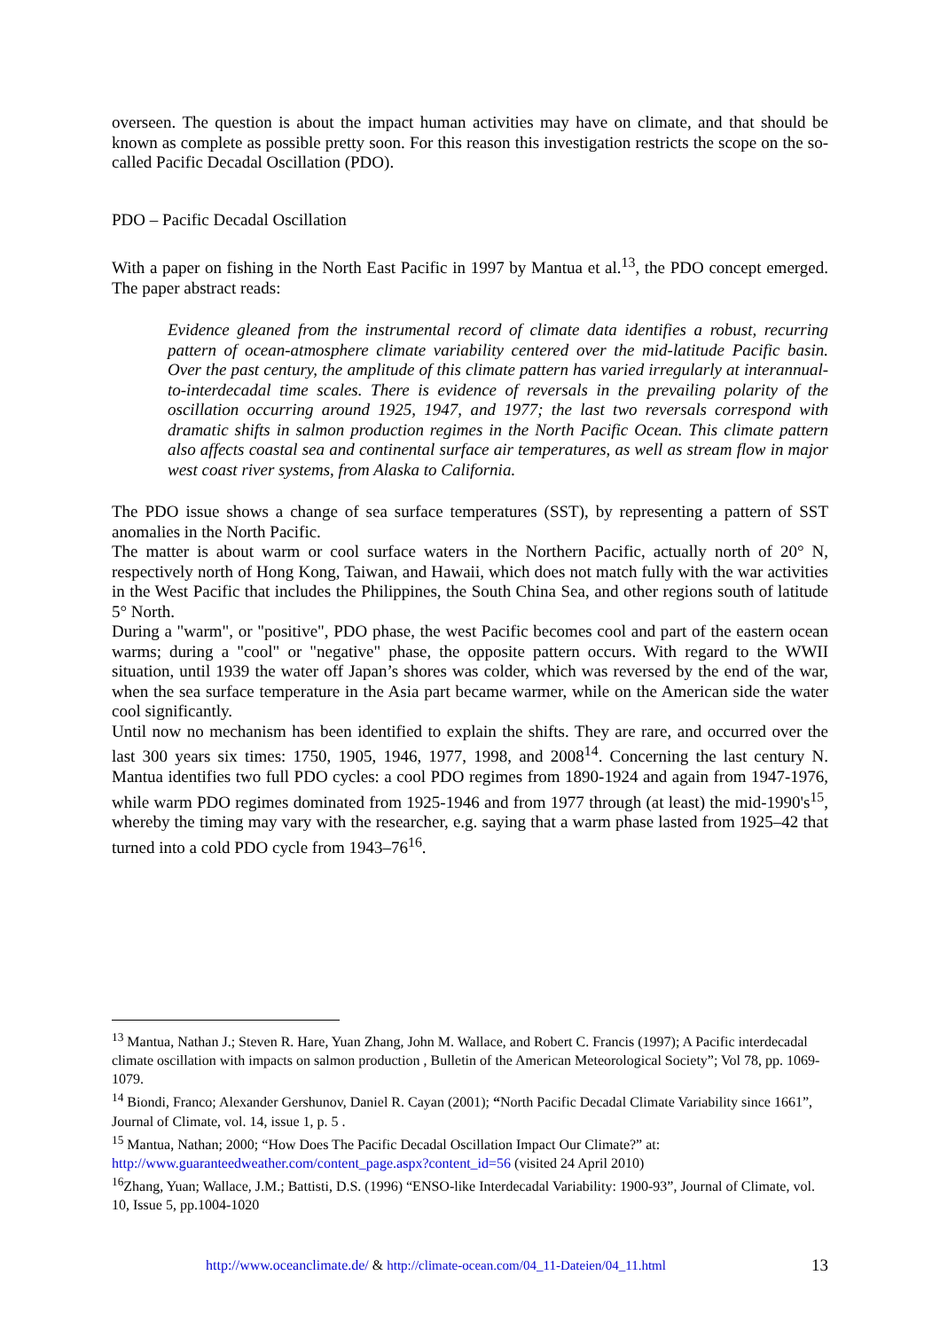overseen. The question is about the impact human activities may have on climate, and that should be known as complete as possible pretty soon. For this reason this investigation restricts the scope on the so-called Pacific Decadal Oscillation (PDO).
PDO – Pacific Decadal Oscillation
With a paper on fishing in the North East Pacific in 1997 by Mantua et al.<sup>13</sup>, the PDO concept emerged. The paper abstract reads:
Evidence gleaned from the instrumental record of climate data identifies a robust, recurring pattern of ocean-atmosphere climate variability centered over the mid-latitude Pacific basin. Over the past century, the amplitude of this climate pattern has varied irregularly at interannual-to-interdecadal time scales. There is evidence of reversals in the prevailing polarity of the oscillation occurring around 1925, 1947, and 1977; the last two reversals correspond with dramatic shifts in salmon production regimes in the North Pacific Ocean. This climate pattern also affects coastal sea and continental surface air temperatures, as well as stream flow in major west coast river systems, from Alaska to California.
The PDO issue shows a change of sea surface temperatures (SST), by representing a pattern of SST anomalies in the North Pacific.
The matter is about warm or cool surface waters in the Northern Pacific, actually north of 20° N, respectively north of Hong Kong, Taiwan, and Hawaii, which does not match fully with the war activities in the West Pacific that includes the Philippines, the South China Sea, and other regions south of latitude 5° North.
During a "warm", or "positive", PDO phase, the west Pacific becomes cool and part of the eastern ocean warms; during a "cool" or "negative" phase, the opposite pattern occurs. With regard to the WWII situation, until 1939 the water off Japan’s shores was colder, which was reversed by the end of the war, when the sea surface temperature in the Asia part became warmer, while on the American side the water cool significantly.
Until now no mechanism has been identified to explain the shifts. They are rare, and occurred over the last 300 years six times: 1750, 1905, 1946, 1977, 1998, and 2008<sup>14</sup>. Concerning the last century N. Mantua identifies two full PDO cycles: a cool PDO regimes from 1890-1924 and again from 1947-1976, while warm PDO regimes dominated from 1925-1946 and from 1977 through (at least) the mid-1990's<sup>15</sup>, whereby the timing may vary with the researcher, e.g. saying that a warm phase lasted from 1925–42 that turned into a cold PDO cycle from 1943–76<sup>16</sup>.
<sup>13</sup> Mantua, Nathan J.; Steven R. Hare, Yuan Zhang, John M. Wallace, and Robert C. Francis (1997); A Pacific interdecadal climate oscillation with impacts on salmon production , Bulletin of the American Meteorological Society”; Vol 78, pp. 1069-1079.
<sup>14</sup> Biondi, Franco; Alexander Gershunov, Daniel R. Cayan (2001); “North Pacific Decadal Climate Variability since 1661”, Journal of Climate, vol. 14, issue 1, p. 5 .
<sup>15</sup> Mantua, Nathan; 2000; “How Does The Pacific Decadal Oscillation Impact Our Climate?” at: http://www.guaranteedweather.com/content_page.aspx?content_id=56 (visited 24 April 2010)
<sup>16</sup> Zhang, Yuan; Wallace, J.M.; Battisti, D.S. (1996) “ENSO-like Interdecadal Variability: 1900-93”, Journal of Climate, vol. 10, Issue 5, pp.1004-1020
http://www.oceanclimate.de/ & http://climate-ocean.com/04_11-Dateien/04_11.html 13